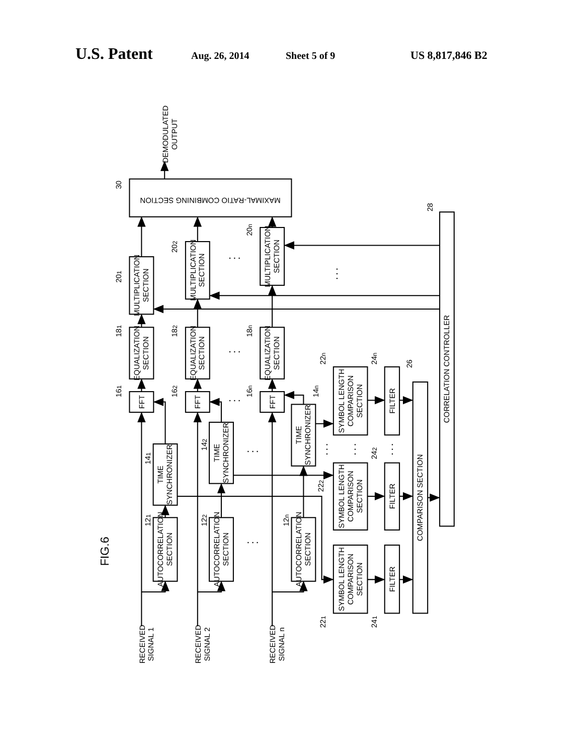U.S. Patent Aug. 26, 2014 Sheet 5 of 9 US 8,817,846 B2
MAXIMAL-RATIO COMBINING SECTION
CORRELATION CONTROLLER
COMPARISON SECTION
MULTIPLICATION SECTION
MULTIPLICATION SECTION
MULTIPLICATION SECTION
EQUALIZATION SECTION
EQUALIZATION SECTION
EQUALIZATION SECTION
FFT
FFT
FFT
TIME SYNCHRONIZER
TIME SYNCHRONIZER
TIME SYNCHRONIZER
AUTOCORRELATION SECTION
AUTOCORRELATION SECTION
AUTOCORRELATION SECTION
SYMBOL LENGTH COMPARISON SECTION
SYMBOL LENGTH COMPARISON SECTION
SYMBOL LENGTH COMPARISON SECTION
FILTER
FILTER
FILTER
RECEIVED SIGNAL 1
RECEIVED SIGNAL 2
RECEIVED SIGNAL n
DEMODULATED OUTPUT
FIG.6
30
28
26
201
202
20n
181
182
18n
161
162
16n
141
142
14n
121
122
12n
221
222
22n
241
242
24n
· · ·
· · ·
· · ·
· · ·
· · ·
· · ·
· · ·
· · ·
· · ·